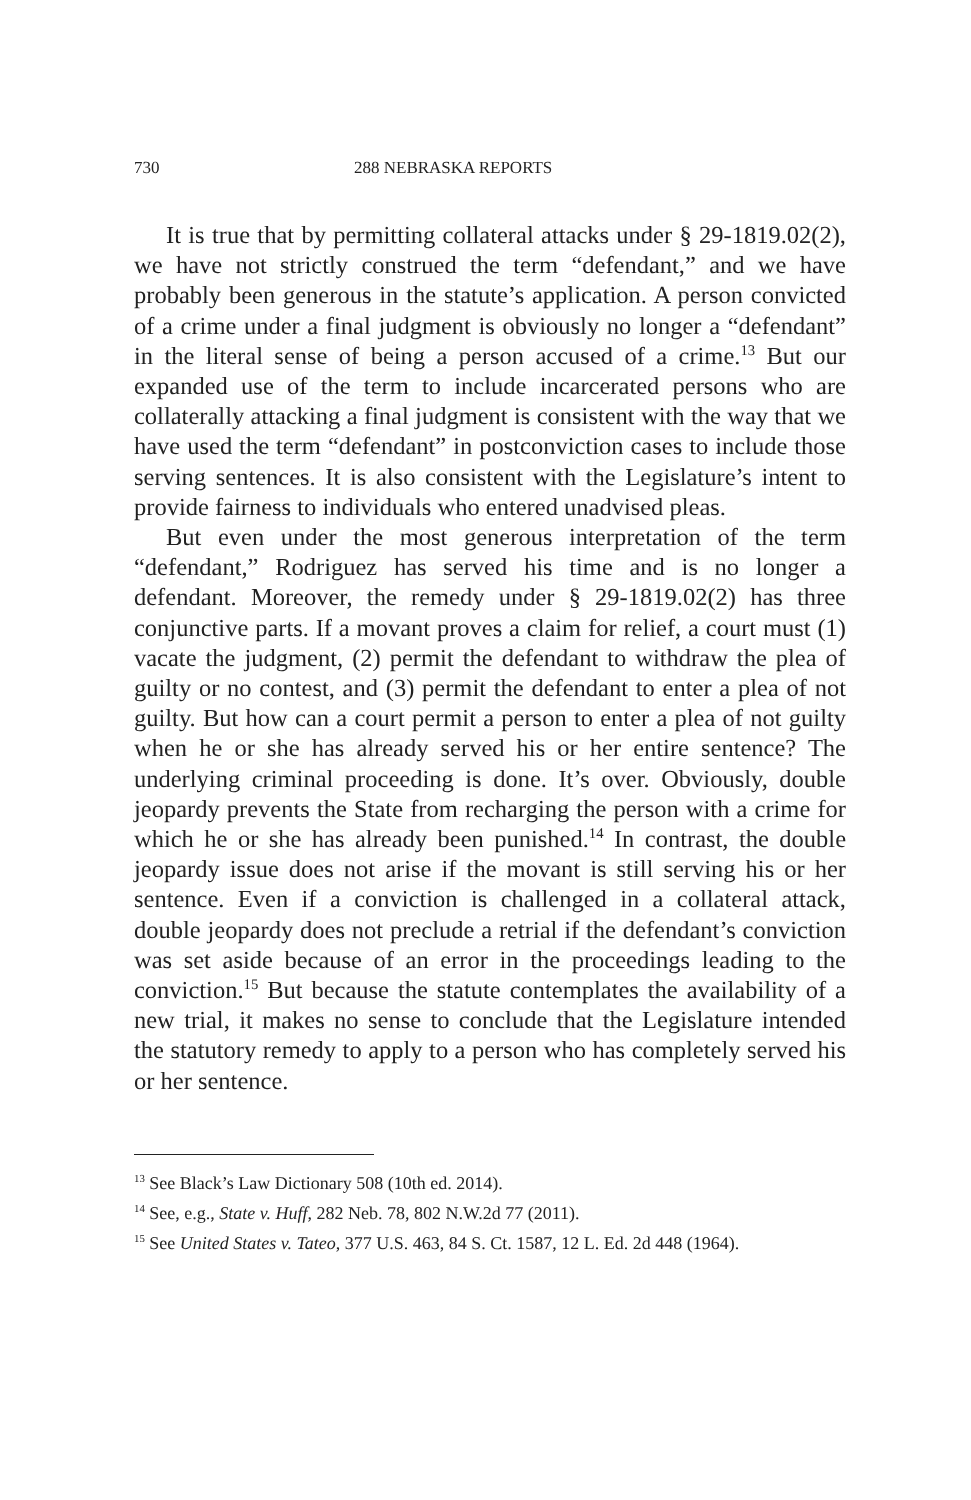730 288 NEBRASKA REPORTS
It is true that by permitting collateral attacks under § 29-1819.02(2), we have not strictly construed the term “defendant,” and we have probably been generous in the statute’s application. A person convicted of a crime under a final judgment is obviously no longer a “defendant” in the literal sense of being a person accused of a crime.<sup>13</sup> But our expanded use of the term to include incarcerated persons who are collaterally attacking a final judgment is consistent with the way that we have used the term “defendant” in postconviction cases to include those serving sentences. It is also consistent with the Legislature’s intent to provide fairness to individuals who entered unadvised pleas.
But even under the most generous interpretation of the term “defendant,” Rodriguez has served his time and is no longer a defendant. Moreover, the remedy under § 29-1819.02(2) has three conjunctive parts. If a movant proves a claim for relief, a court must (1) vacate the judgment, (2) permit the defendant to withdraw the plea of guilty or no contest, and (3) permit the defendant to enter a plea of not guilty. But how can a court permit a person to enter a plea of not guilty when he or she has already served his or her entire sentence? The underlying criminal proceeding is done. It’s over. Obviously, double jeopardy prevents the State from recharging the person with a crime for which he or she has already been punished.<sup>14</sup> In contrast, the double jeopardy issue does not arise if the movant is still serving his or her sentence. Even if a conviction is challenged in a collateral attack, double jeopardy does not preclude a retrial if the defendant’s conviction was set aside because of an error in the proceedings leading to the conviction.<sup>15</sup> But because the statute contemplates the availability of a new trial, it makes no sense to conclude that the Legislature intended the statutory remedy to apply to a person who has completely served his or her sentence.
<sup>13</sup> See Black’s Law Dictionary 508 (10th ed. 2014).
<sup>14</sup> See, e.g., State v. Huff, 282 Neb. 78, 802 N.W.2d 77 (2011).
<sup>15</sup> See United States v. Tateo, 377 U.S. 463, 84 S. Ct. 1587, 12 L. Ed. 2d 448 (1964).